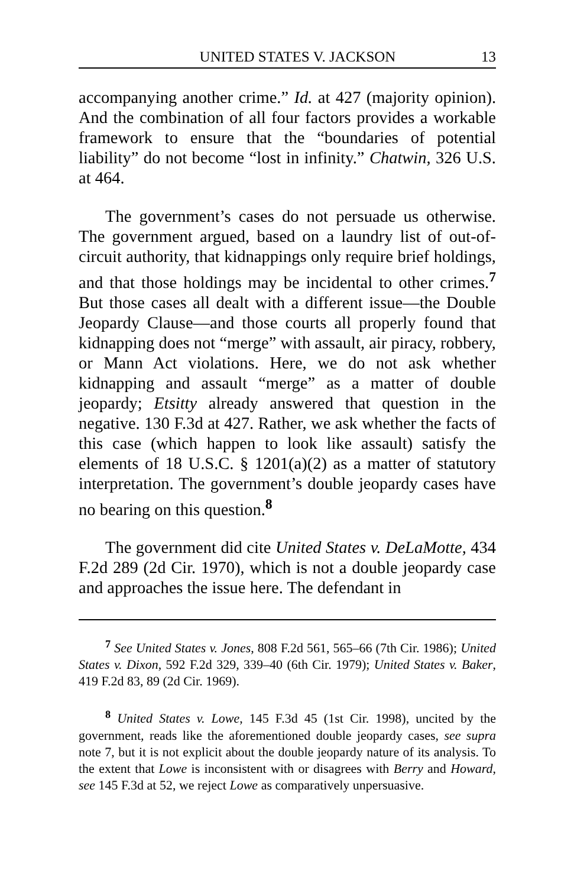UNITED STATES V. JACKSON 13
accompanying another crime.” Id. at 427 (majority opinion). And the combination of all four factors provides a workable framework to ensure that the “boundaries of potential liability” do not become “lost in infinity.” Chatwin, 326 U.S. at 464.
The government’s cases do not persuade us otherwise. The government argued, based on a laundry list of out-of-circuit authority, that kidnappings only require brief holdings, and that those holdings may be incidental to other crimes.<sup>7</sup> But those cases all dealt with a different issue—the Double Jeopardy Clause—and those courts all properly found that kidnapping does not “merge” with assault, air piracy, robbery, or Mann Act violations. Here, we do not ask whether kidnapping and assault “merge” as a matter of double jeopardy; Etsitty already answered that question in the negative. 130 F.3d at 427. Rather, we ask whether the facts of this case (which happen to look like assault) satisfy the elements of 18 U.S.C. § 1201(a)(2) as a matter of statutory interpretation. The government’s double jeopardy cases have no bearing on this question.<sup>8</sup>
The government did cite United States v. DeLaMotte, 434 F.2d 289 (2d Cir. 1970), which is not a double jeopardy case and approaches the issue here. The defendant in
<sup>7</sup> See United States v. Jones, 808 F.2d 561, 565–66 (7th Cir. 1986); United States v. Dixon, 592 F.2d 329, 339–40 (6th Cir. 1979); United States v. Baker, 419 F.2d 83, 89 (2d Cir. 1969).
<sup>8</sup> United States v. Lowe, 145 F.3d 45 (1st Cir. 1998), uncited by the government, reads like the aforementioned double jeopardy cases, see supra note 7, but it is not explicit about the double jeopardy nature of its analysis. To the extent that Lowe is inconsistent with or disagrees with Berry and Howard, see 145 F.3d at 52, we reject Lowe as comparatively unpersuasive.